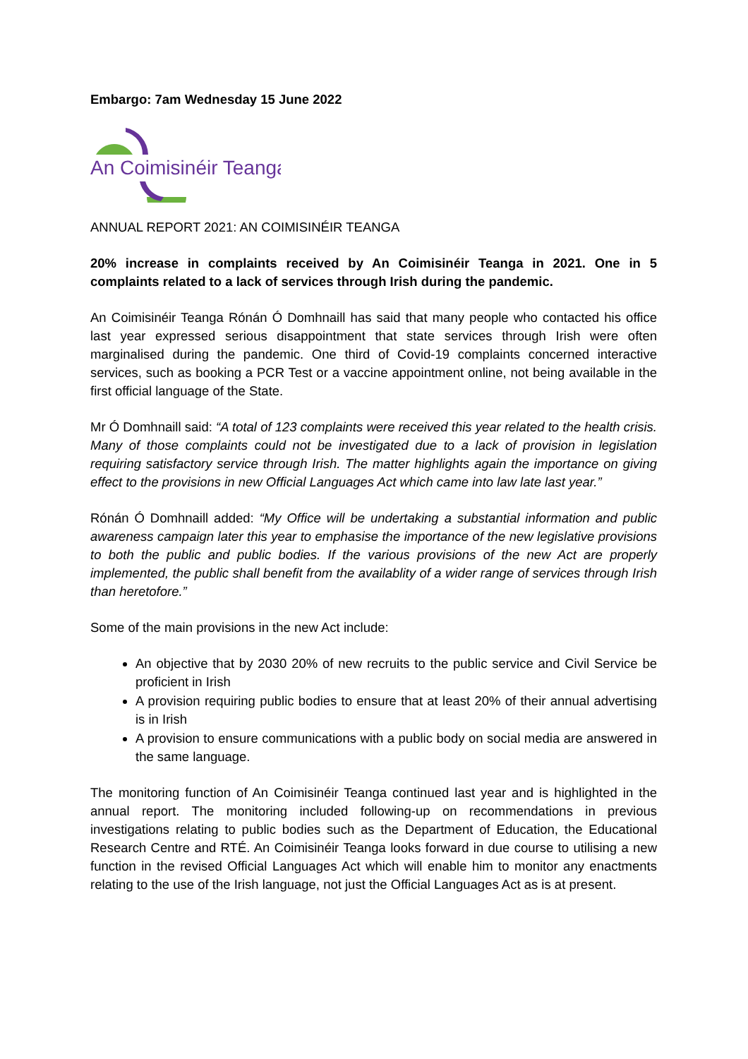Embargo: 7am Wednesday 15 June 2022
An Coimisinéir Teanga
ANNUAL REPORT 2021: AN COIMISINÉIR TEANGA
20% increase in complaints received by An Coimisinéir Teanga in 2021. One in 5 complaints related to a lack of services through Irish during the pandemic.
An Coimisinéir Teanga Rónán Ó Domhnaill has said that many people who contacted his office last year expressed serious disappointment that state services through Irish were often marginalised during the pandemic. One third of Covid-19 complaints concerned interactive services, such as booking a PCR Test or a vaccine appointment online, not being available in the first official language of the State.
Mr Ó Domhnaill said: “A total of 123 complaints were received this year related to the health crisis. Many of those complaints could not be investigated due to a lack of provision in legislation requiring satisfactory service through Irish. The matter highlights again the importance on giving effect to the provisions in new Official Languages Act which came into law late last year.”
Rónán Ó Domhnaill added: “My Office will be undertaking a substantial information and public awareness campaign later this year to emphasise the importance of the new legislative provisions to both the public and public bodies. If the various provisions of the new Act are properly implemented, the public shall benefit from the availablity of a wider range of services through Irish than heretofore.”
Some of the main provisions in the new Act include:
An objective that by 2030 20% of new recruits to the public service and Civil Service be proficient in Irish
A provision requiring public bodies to ensure that at least 20% of their annual advertising is in Irish
A provision to ensure communications with a public body on social media are answered in the same language.
The monitoring function of An Coimisinéir Teanga continued last year and is highlighted in the annual report. The monitoring included following-up on recommendations in previous investigations relating to public bodies such as the Department of Education, the Educational Research Centre and RTÉ. An Coimisinéir Teanga looks forward in due course to utilising a new function in the revised Official Languages Act which will enable him to monitor any enactments relating to the use of the Irish language, not just the Official Languages Act as is at present.